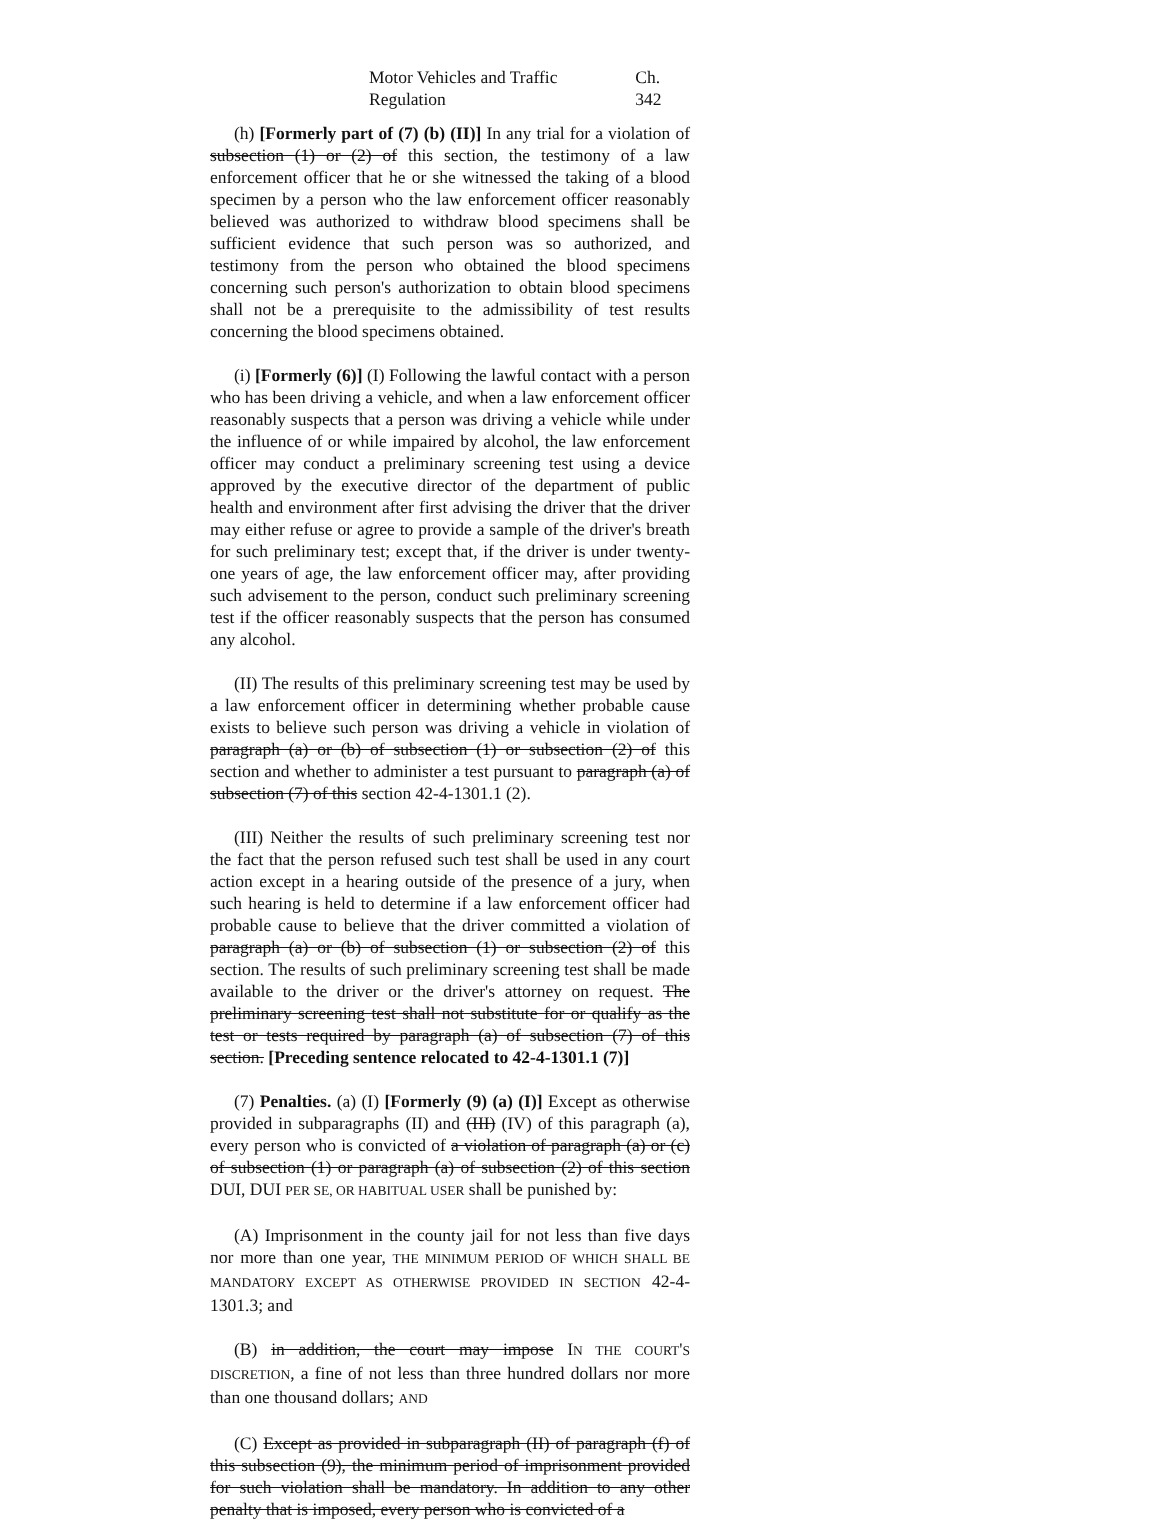Motor Vehicles and Traffic Regulation Ch. 342
(h) [Formerly part of (7) (b) (II)] In any trial for a violation of subsection (1) or (2) of this section, the testimony of a law enforcement officer that he or she witnessed the taking of a blood specimen by a person who the law enforcement officer reasonably believed was authorized to withdraw blood specimens shall be sufficient evidence that such person was so authorized, and testimony from the person who obtained the blood specimens concerning such person's authorization to obtain blood specimens shall not be a prerequisite to the admissibility of test results concerning the blood specimens obtained.
(i) [Formerly (6)] (I) Following the lawful contact with a person who has been driving a vehicle, and when a law enforcement officer reasonably suspects that a person was driving a vehicle while under the influence of or while impaired by alcohol, the law enforcement officer may conduct a preliminary screening test using a device approved by the executive director of the department of public health and environment after first advising the driver that the driver may either refuse or agree to provide a sample of the driver's breath for such preliminary test; except that, if the driver is under twenty-one years of age, the law enforcement officer may, after providing such advisement to the person, conduct such preliminary screening test if the officer reasonably suspects that the person has consumed any alcohol.
(II) The results of this preliminary screening test may be used by a law enforcement officer in determining whether probable cause exists to believe such person was driving a vehicle in violation of paragraph (a) or (b) of subsection (1) or subsection (2) of this section and whether to administer a test pursuant to paragraph (a) of subsection (7) of this section 42-4-1301.1 (2).
(III) Neither the results of such preliminary screening test nor the fact that the person refused such test shall be used in any court action except in a hearing outside of the presence of a jury, when such hearing is held to determine if a law enforcement officer had probable cause to believe that the driver committed a violation of paragraph (a) or (b) of subsection (1) or subsection (2) of this section. The results of such preliminary screening test shall be made available to the driver or the driver's attorney on request. The preliminary screening test shall not substitute for or qualify as the test or tests required by paragraph (a) of subsection (7) of this section. [Preceding sentence relocated to 42-4-1301.1 (7)]
(7) Penalties. (a) (I) [Formerly (9) (a) (I)] Except as otherwise provided in subparagraphs (II) and (III) (IV) of this paragraph (a), every person who is convicted of a violation of paragraph (a) or (c) of subsection (1) or paragraph (a) of subsection (2) of this section DUI, DUI PER SE, OR HABITUAL USER shall be punished by:
(A) Imprisonment in the county jail for not less than five days nor more than one year, THE MINIMUM PERIOD OF WHICH SHALL BE MANDATORY EXCEPT AS OTHERWISE PROVIDED IN SECTION 42-4-1301.3; and
(B) in addition, the court may impose IN THE COURT'S DISCRETION, a fine of not less than three hundred dollars nor more than one thousand dollars; AND
(C) Except as provided in subparagraph (II) of paragraph (f) of this subsection (9), the minimum period of imprisonment provided for such violation shall be mandatory. In addition to any other penalty that is imposed, every person who is convicted of a